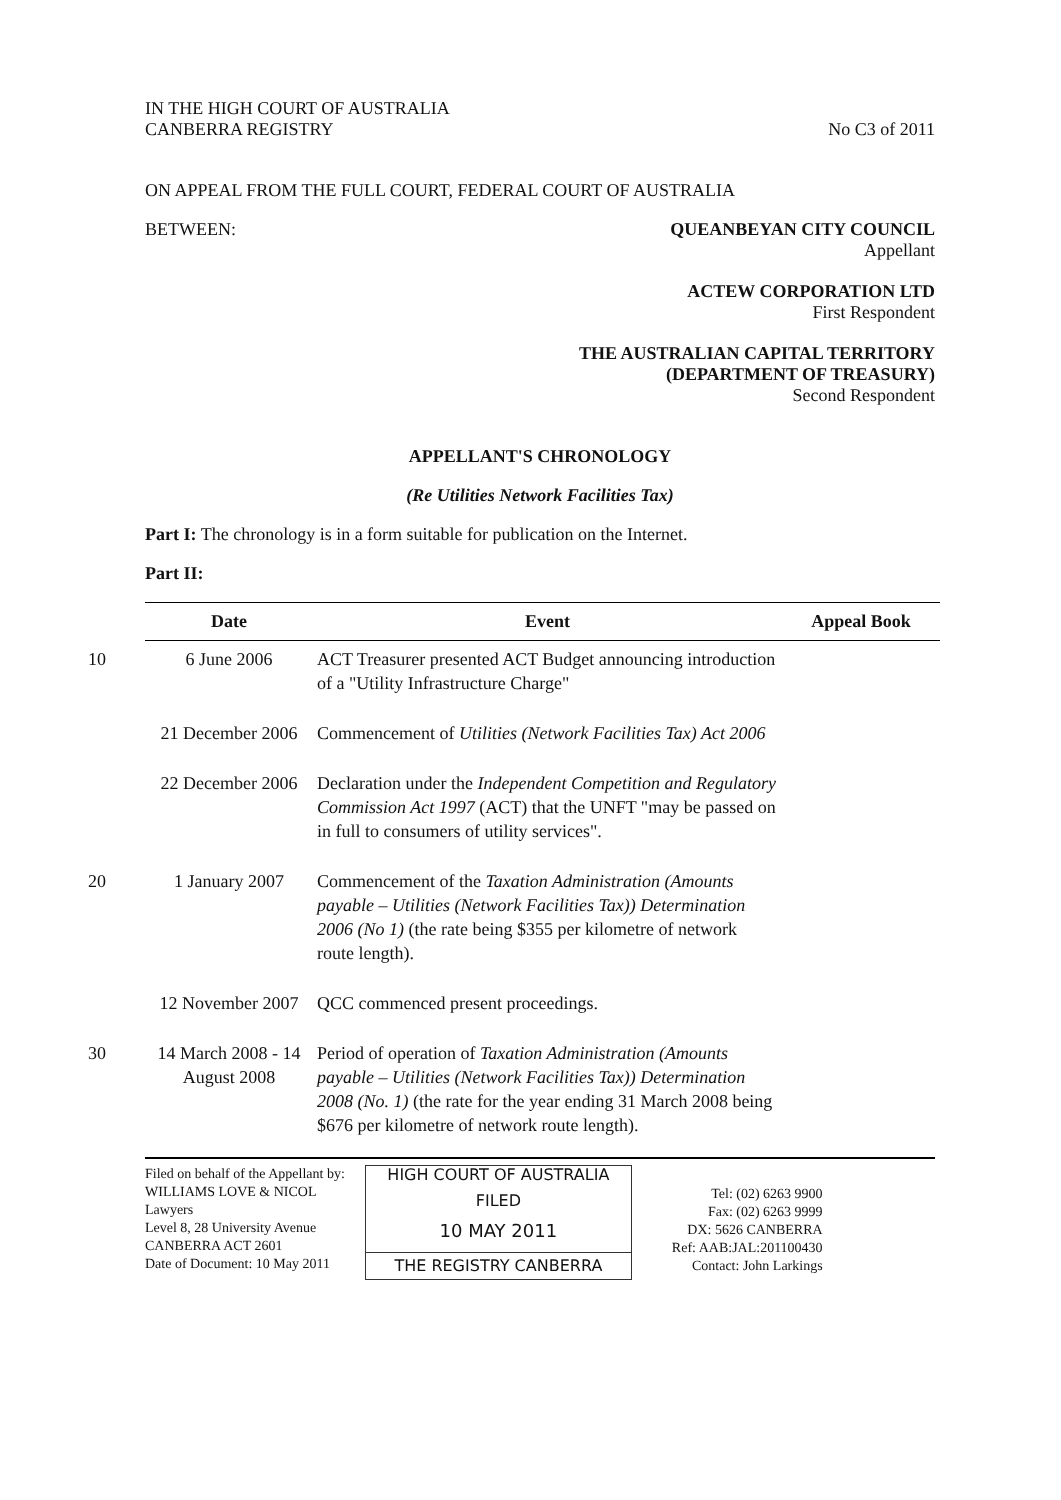IN THE HIGH COURT OF AUSTRALIA
CANBERRA REGISTRY
No C3 of 2011
ON APPEAL FROM THE FULL COURT, FEDERAL COURT OF AUSTRALIA
BETWEEN: QUEANBEYAN CITY COUNCIL
Appellant
ACTEW CORPORATION LTD
First Respondent
THE AUSTRALIAN CAPITAL TERRITORY
(DEPARTMENT OF TREASURY)
Second Respondent
APPELLANT'S CHRONOLOGY
(Re Utilities Network Facilities Tax)
Part I: The chronology is in a form suitable for publication on the Internet.
Part II:
| Date | Event | Appeal Book |
| --- | --- | --- |
| 10 6 June 2006 | ACT Treasurer presented ACT Budget announcing introduction of a "Utility Infrastructure Charge" | |
| 21 December 2006 | Commencement of Utilities (Network Facilities Tax) Act 2006 | |
| 22 December 2006 | Declaration under the Independent Competition and Regulatory Commission Act 1997 (ACT) that the UNFT "may be passed on in full to consumers of utility services". | |
| 20 1 January 2007 | Commencement of the Taxation Administration (Amounts payable – Utilities (Network Facilities Tax)) Determination 2006 (No 1) (the rate being $355 per kilometre of network route length). | |
| 12 November 2007 | QCC commenced present proceedings. | |
| 30 14 March 2008 - 14 August 2008 | Period of operation of Taxation Administration (Amounts payable – Utilities (Network Facilities Tax)) Determination 2008 (No. 1) (the rate for the year ending 31 March 2008 being $676 per kilometre of network route length). | |
Filed on behalf of the Appellant by:
WILLIAMS LOVE & NICOL
Lawyers
Level 8, 28 University Avenue
CANBERRA ACT 2601
Date of Document: 10 May 2011
HIGH COURT OF AUSTRALIA
FILED
10 MAY 2011
THE REGISTRY CANBERRA
Tel: (02) 6263 9900
Fax: (02) 6263 9999
DX: 5626 CANBERRA
Ref: AAB:JAL:201100430
Contact: John Larkings